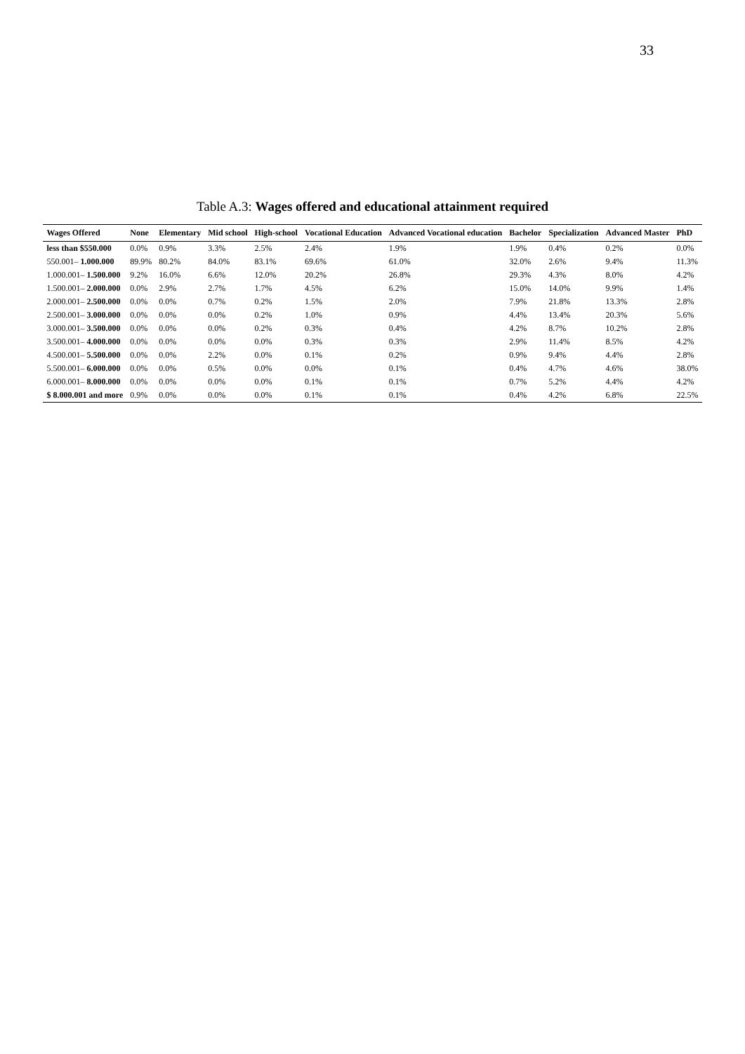33
Table A.3: Wages offered and educational attainment required
| Wages Offered | None | Elementary | Mid school | High-school | Vocational Education | Advanced Vocational education | Bachelor | Specialization | Advanced Master | PhD |
| --- | --- | --- | --- | --- | --- | --- | --- | --- | --- | --- |
| less than $550.000 | 0.0% | 0.9% | 3.3% | 2.5% | 2.4% | 1.9% | 1.9% | 0.4% | 0.2% | 0.0% |
| 550.001– 1.000.000 | 89.9% | 80.2% | 84.0% | 83.1% | 69.6% | 61.0% | 32.0% | 2.6% | 9.4% | 11.3% |
| 1.000.001– 1.500.000 | 9.2% | 16.0% | 6.6% | 12.0% | 20.2% | 26.8% | 29.3% | 4.3% | 8.0% | 4.2% |
| 1.500.001– 2.000.000 | 0.0% | 2.9% | 2.7% | 1.7% | 4.5% | 6.2% | 15.0% | 14.0% | 9.9% | 1.4% |
| 2.000.001– 2.500.000 | 0.0% | 0.0% | 0.7% | 0.2% | 1.5% | 2.0% | 7.9% | 21.8% | 13.3% | 2.8% |
| 2.500.001– 3.000.000 | 0.0% | 0.0% | 0.0% | 0.2% | 1.0% | 0.9% | 4.4% | 13.4% | 20.3% | 5.6% |
| 3.000.001– 3.500.000 | 0.0% | 0.0% | 0.0% | 0.2% | 0.3% | 0.4% | 4.2% | 8.7% | 10.2% | 2.8% |
| 3.500.001– 4.000.000 | 0.0% | 0.0% | 0.0% | 0.0% | 0.3% | 0.3% | 2.9% | 11.4% | 8.5% | 4.2% |
| 4.500.001– 5.500.000 | 0.0% | 0.0% | 2.2% | 0.0% | 0.1% | 0.2% | 0.9% | 9.4% | 4.4% | 2.8% |
| 5.500.001– 6.000.000 | 0.0% | 0.0% | 0.5% | 0.0% | 0.0% | 0.1% | 0.4% | 4.7% | 4.6% | 38.0% |
| 6.000.001– 8.000.000 | 0.0% | 0.0% | 0.0% | 0.0% | 0.1% | 0.1% | 0.7% | 5.2% | 4.4% | 4.2% |
| $ 8.000.001 and more | 0.9% | 0.0% | 0.0% | 0.0% | 0.1% | 0.1% | 0.4% | 4.2% | 6.8% | 22.5% |